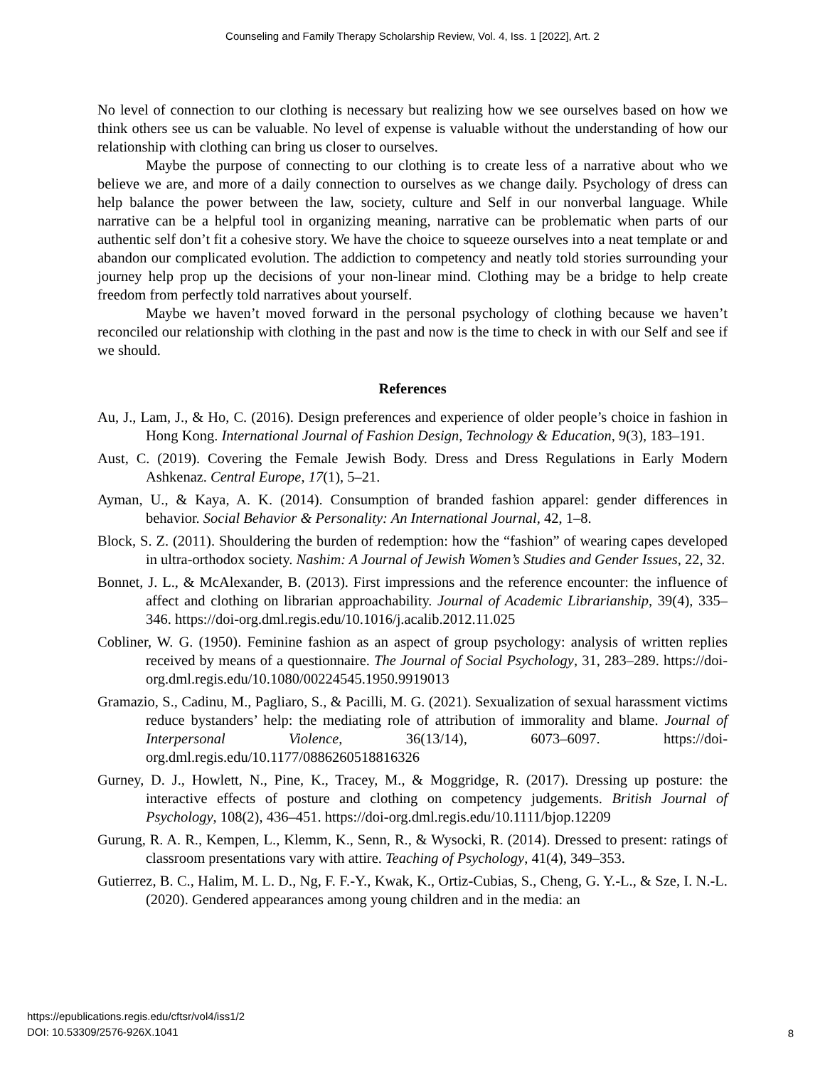Counseling and Family Therapy Scholarship Review, Vol. 4, Iss. 1 [2022], Art. 2
No level of connection to our clothing is necessary but realizing how we see ourselves based on how we think others see us can be valuable. No level of expense is valuable without the understanding of how our relationship with clothing can bring us closer to ourselves.
Maybe the purpose of connecting to our clothing is to create less of a narrative about who we believe we are, and more of a daily connection to ourselves as we change daily. Psychology of dress can help balance the power between the law, society, culture and Self in our nonverbal language. While narrative can be a helpful tool in organizing meaning, narrative can be problematic when parts of our authentic self don’t fit a cohesive story. We have the choice to squeeze ourselves into a neat template or and abandon our complicated evolution. The addiction to competency and neatly told stories surrounding your journey help prop up the decisions of your non-linear mind. Clothing may be a bridge to help create freedom from perfectly told narratives about yourself.
Maybe we haven’t moved forward in the personal psychology of clothing because we haven’t reconciled our relationship with clothing in the past and now is the time to check in with our Self and see if we should.
References
Au, J., Lam, J., & Ho, C. (2016). Design preferences and experience of older people’s choice in fashion in Hong Kong. International Journal of Fashion Design, Technology & Education, 9(3), 183–191.
Aust, C. (2019). Covering the Female Jewish Body. Dress and Dress Regulations in Early Modern Ashkenaz. Central Europe, 17(1), 5–21.
Ayman, U., & Kaya, A. K. (2014). Consumption of branded fashion apparel: gender differences in behavior. Social Behavior & Personality: An International Journal, 42, 1–8.
Block, S. Z. (2011). Shouldering the burden of redemption: how the “fashion” of wearing capes developed in ultra-orthodox society. Nashim: A Journal of Jewish Women’s Studies and Gender Issues, 22, 32.
Bonnet, J. L., & McAlexander, B. (2013). First impressions and the reference encounter: the influence of affect and clothing on librarian approachability. Journal of Academic Librarianship, 39(4), 335–346. https://doi-org.dml.regis.edu/10.1016/j.acalib.2012.11.025
Cobliner, W. G. (1950). Feminine fashion as an aspect of group psychology: analysis of written replies received by means of a questionnaire. The Journal of Social Psychology, 31, 283–289. https://doi-org.dml.regis.edu/10.1080/00224545.1950.9919013
Gramazio, S., Cadinu, M., Pagliaro, S., & Pacilli, M. G. (2021). Sexualization of sexual harassment victims reduce bystanders’ help: the mediating role of attribution of immorality and blame. Journal of Interpersonal Violence, 36(13/14), 6073–6097. https://doi-org.dml.regis.edu/10.1177/0886260518816326
Gurney, D. J., Howlett, N., Pine, K., Tracey, M., & Moggridge, R. (2017). Dressing up posture: the interactive effects of posture and clothing on competency judgements. British Journal of Psychology, 108(2), 436–451. https://doi-org.dml.regis.edu/10.1111/bjop.12209
Gurung, R. A. R., Kempen, L., Klemm, K., Senn, R., & Wysocki, R. (2014). Dressed to present: ratings of classroom presentations vary with attire. Teaching of Psychology, 41(4), 349–353.
Gutierrez, B. C., Halim, M. L. D., Ng, F. F.-Y., Kwak, K., Ortiz-Cubias, S., Cheng, G. Y.-L., & Sze, I. N.-L. (2020). Gendered appearances among young children and in the media: an
https://epublications.regis.edu/cftsr/vol4/iss1/2
DOI: 10.53309/2576-926X.1041
8